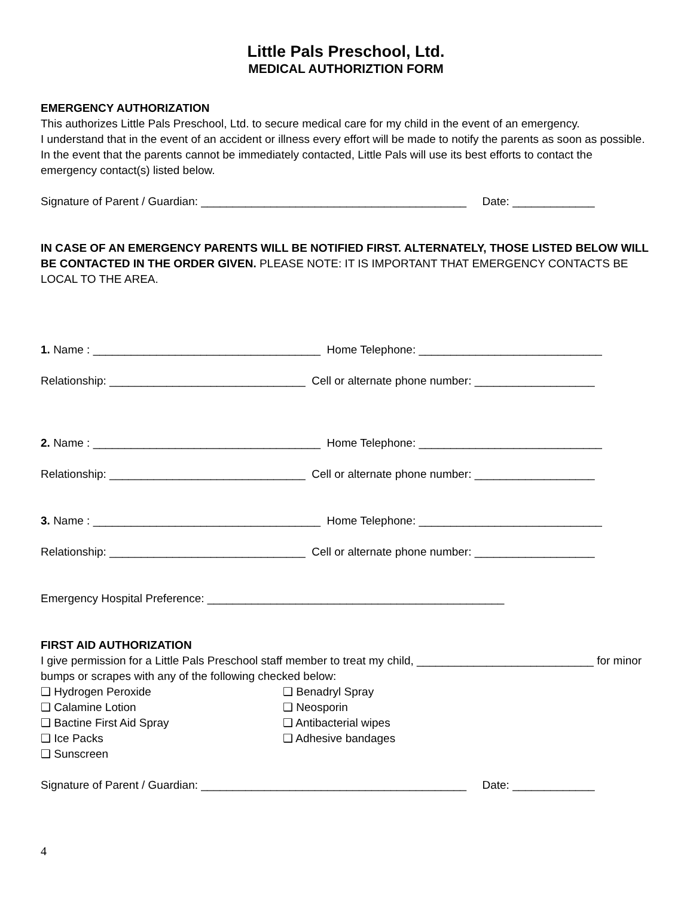Little Pals Preschool, Ltd.
MEDICAL AUTHORIZTION FORM
EMERGENCY AUTHORIZATION
This authorizes Little Pals Preschool, Ltd. to secure medical care for my child in the event of an emergency.
I understand that in the event of an accident or illness every effort will be made to notify the parents as soon as possible. In the event that the parents cannot be immediately contacted, Little Pals will use its best efforts to contact the emergency contact(s) listed below.
Signature of Parent / Guardian: __________________________________________ Date: _____________
IN CASE OF AN EMERGENCY PARENTS WILL BE NOTIFIED FIRST. ALTERNATELY, THOSE LISTED BELOW WILL BE CONTACTED IN THE ORDER GIVEN. PLEASE NOTE: IT IS IMPORTANT THAT EMERGENCY CONTACTS BE LOCAL TO THE AREA.
1. Name : ____________________________________ Home Telephone: _____________________________
Relationship: _______________________________ Cell or alternate phone number: ___________________
2. Name : ____________________________________ Home Telephone: _____________________________
Relationship: _______________________________ Cell or alternate phone number: ___________________
3. Name : ____________________________________ Home Telephone: _____________________________
Relationship: _______________________________ Cell or alternate phone number: ___________________
Emergency Hospital Preference: _______________________________________________
FIRST AID AUTHORIZATION
I give permission for a Little Pals Preschool staff member to treat my child, ____________________________ for minor bumps or scrapes with any of the following checked below:
❑ Hydrogen Peroxide
❑ Calamine Lotion
❑ Bactine First Aid Spray
❑ Ice Packs
❑ Sunscreen
❑ Benadryl Spray
❑ Neosporin
❑ Antibacterial wipes
❑ Adhesive bandages
Signature of Parent / Guardian: __________________________________________ Date: _____________
4